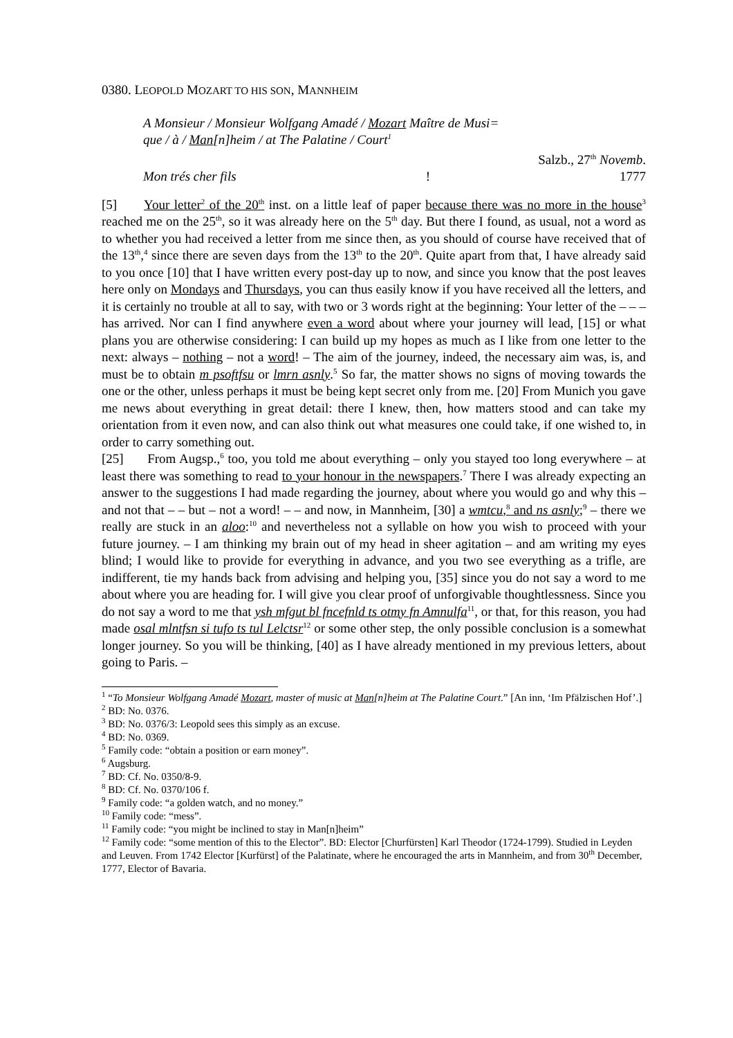0380. LEOPOLD MOZART TO HIS SON, MANNHEIM
A Monsieur / Monsieur Wolfgang Amadé / Mozart Maître de Musi=
que / à / Man[n]heim / at The Palatine / Court<sup>1</sup>
Salzb., 27<sup>th</sup> Novemb.
Mon trés cher fils! 1777
[5] Your letter<sup>2</sup> of the 20<sup>th</sup> inst. on a little leaf of paper because there was no more in the house<sup>3</sup> reached me on the 25<sup>th</sup>, so it was already here on the 5<sup>th</sup> day. But there I found, as usual, not a word as to whether you had received a letter from me since then, as you should of course have received that of the 13<sup>th</sup>,<sup>4</sup> since there are seven days from the 13<sup>th</sup> to the 20<sup>th</sup>. Quite apart from that, I have already said to you once [10] that I have written every post-day up to now, and since you know that the post leaves here only on Mondays and Thursdays, you can thus easily know if you have received all the letters, and it is certainly no trouble at all to say, with two or 3 words right at the beginning: Your letter of the – – – has arrived. Nor can I find anywhere even a word about where your journey will lead, [15] or what plans you are otherwise considering: I can build up my hopes as much as I like from one letter to the next: always – nothing – not a word! – The aim of the journey, indeed, the necessary aim was, is, and must be to obtain m psoftfsu or lmrn asnly.<sup>5</sup> So far, the matter shows no signs of moving towards the one or the other, unless perhaps it must be being kept secret only from me. [20] From Munich you gave me news about everything in great detail: there I knew, then, how matters stood and can take my orientation from it even now, and can also think out what measures one could take, if one wished to, in order to carry something out.
[25] From Augsp.,<sup>6</sup> too, you told me about everything – only you stayed too long everywhere – at least there was something to read to your honour in the newspapers.<sup>7</sup> There I was already expecting an answer to the suggestions I had made regarding the journey, about where you would go and why this – and not that – – but – not a word! – – and now, in Mannheim, [30] a wmtcu,<sup>8</sup> and ns asnly;<sup>9</sup> – there we really are stuck in an aloo:<sup>10</sup> and nevertheless not a syllable on how you wish to proceed with your future journey. – I am thinking my brain out of my head in sheer agitation – and am writing my eyes blind; I would like to provide for everything in advance, and you two see everything as a trifle, are indifferent, tie my hands back from advising and helping you, [35] since you do not say a word to me about where you are heading for. I will give you clear proof of unforgivable thoughtlessness. Since you do not say a word to me that ysh mfgut bl fncefnld ts otmy fn Amnulfa<sup>11</sup>, or that, for this reason, you had made osal mlntfsn si tufo ts tul Lelctsr<sup>12</sup> or some other step, the only possible conclusion is a somewhat longer journey. So you will be thinking, [40] as I have already mentioned in my previous letters, about going to Paris. –
<sup>1</sup> “To Monsieur Wolfgang Amadé Mozart, master of music at Man[n]heim at The Palatine Court.” [An inn, ‘Im Pfälzischen Hof’.]
<sup>2</sup> BD: No. 0376.
<sup>3</sup> BD: No. 0376/3: Leopold sees this simply as an excuse.
<sup>4</sup> BD: No. 0369.
<sup>5</sup> Family code: “obtain a position or earn money”.
<sup>6</sup> Augsburg.
<sup>7</sup> BD: Cf. No. 0350/8-9.
<sup>8</sup> BD: Cf. No. 0370/106 f.
<sup>9</sup> Family code: “a golden watch, and no money.”
<sup>10</sup> Family code: “mess”.
<sup>11</sup> Family code: “you might be inclined to stay in Man[n]heim”
<sup>12</sup> Family code: “some mention of this to the Elector”. BD: Elector [Churfürsten] Karl Theodor (1724-1799). Studied in Leyden and Leuven. From 1742 Elector [Kurfürst] of the Palatinate, where he encouraged the arts in Mannheim, and from 30<sup>th</sup> December, 1777, Elector of Bavaria.